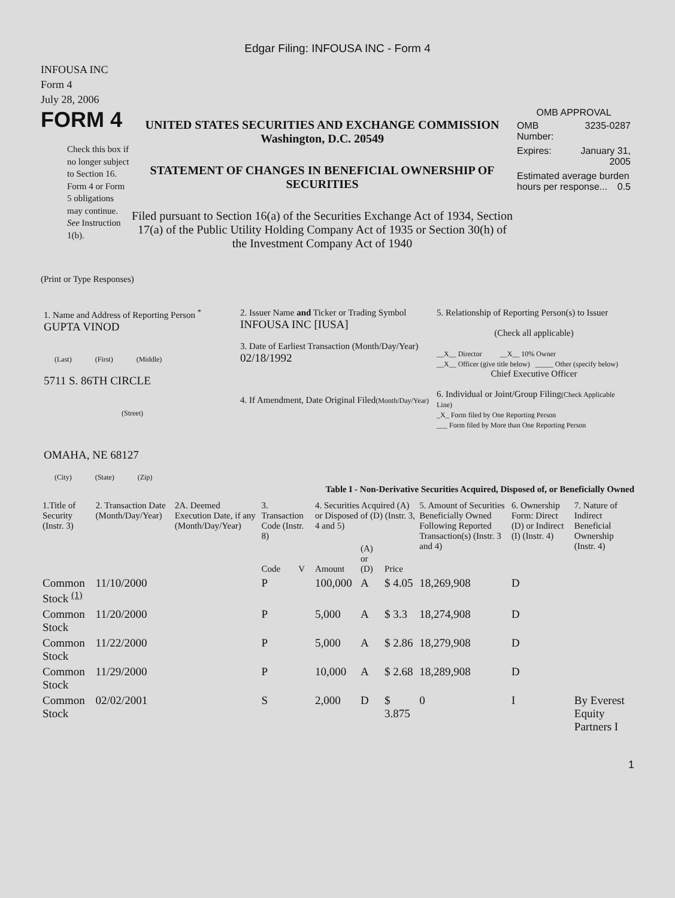Edgar Filing: INFOUSA INC - Form 4
INFOUSA INC
Form 4
July 28, 2006
FORM 4
Check this box if no longer subject to Section 16. Form 4 or Form 5 obligations may continue. See Instruction 1(b).
UNITED STATES SECURITIES AND EXCHANGE COMMISSION
Washington, D.C. 20549
STATEMENT OF CHANGES IN BENEFICIAL OWNERSHIP OF SECURITIES
Filed pursuant to Section 16(a) of the Securities Exchange Act of 1934, Section 17(a) of the Public Utility Holding Company Act of 1935 or Section 30(h) of the Investment Company Act of 1940
OMB APPROVAL
| OMB Number: | 3235-0287 |
| Expires: | January 31, 2005 |
| Estimated average burden hours per response... 0.5 | |
(Print or Type Responses)
| 1. Name and Address of Reporting Person <sup>*</sup> GUPTA VINOD (Last) (First) (Middle) 5711 S. 86TH CIRCLE (Street) OMAHA, NE 68127 (City) (State) (Zip) | 2. Issuer Name and Ticker or Trading Symbol INFOUSA INC [IUSA] 3. Date of Earliest Transaction (Month/Day/Year) 02/18/1992 4. If Amendment, Date Original Filed (Month/Day/Year) | 5. Relationship of Reporting Person(s) to Issuer (Check all applicable) __X__ Director __X__ 10% Owner __X__ Officer (give title below) _____ Other (specify below) Chief Executive Officer 6. Individual or Joint/Group Filing (Check Applicable Line) _X_ Form filed by One Reporting Person ___ Form filed by More than One Reporting Person |
Table I - Non-Derivative Securities Acquired, Disposed of, or Beneficially Owned
| 1.Title of Security (Instr. 3) | 2. Transaction Date (Month/Day/Year) | 2A. Deemed Execution Date, if any (Month/Day/Year) | 3. Transaction Code (Instr. 8) | | 4. Securities Acquired (A) or Disposed of (D) (Instr. 3, 4 and 5) | | | 5. Amount of Securities Beneficially Owned Following Reported Transaction(s) (Instr. 3 and 4) | 6. Ownership Form: Direct (D) or Indirect (I) (Instr. 4) | 7. Nature of Indirect Beneficial Ownership (Instr. 4) |
| --- | --- | --- | --- | --- | --- | --- | --- | --- | --- | --- |
| | | | Code | V | Amount | (A) or (D) | Price | | | |
| Common Stock <sup>(1)</sup> | 11/10/2000 | | P | | 100,000 | A | $ 4.05 | 18,269,908 | D | |
| Common Stock | 11/20/2000 | | P | | 5,000 | A | $ 3.3 | 18,274,908 | D | |
| Common Stock | 11/22/2000 | | P | | 5,000 | A | $ 2.86 | 18,279,908 | D | |
| Common Stock | 11/29/2000 | | P | | 10,000 | A | $ 2.68 | 18,289,908 | D | |
| Common Stock | 02/02/2001 | | S | | 2,000 | D | $ 3.875 | 0 | I | By Everest Equity Partners I |
1